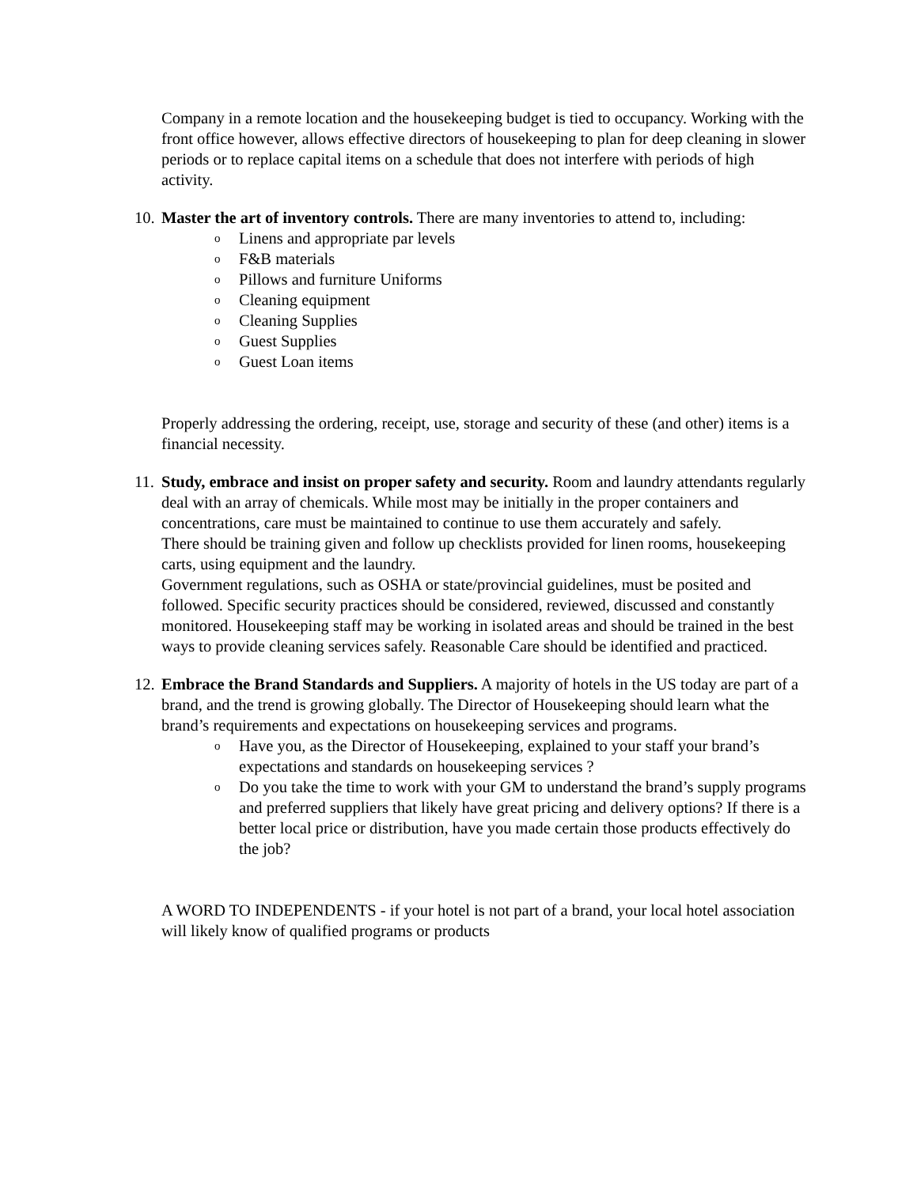Company in a remote location and the housekeeping budget is tied to occupancy. Working with the front office however, allows effective directors of housekeeping to plan for deep cleaning in slower periods or to replace capital items on a schedule that does not interfere with periods of high activity.
10.
Master the art of inventory controls. There are many inventories to attend to, including:
o Linens and appropriate par levels
o F&B materials
o Pillows and furniture Uniforms
o Cleaning equipment
o Cleaning Supplies
o Guest Supplies
o Guest Loan items
Properly addressing the ordering, receipt, use, storage and security of these (and other) items is a financial necessity.
11.
Study, embrace and insist on proper safety and security. Room and laundry attendants regularly deal with an array of chemicals. While most may be initially in the proper containers and concentrations, care must be maintained to continue to use them accurately and safely.
There should be training given and follow up checklists provided for linen rooms, housekeeping carts, using equipment and the laundry.
Government regulations, such as OSHA or state/provincial guidelines, must be posited and followed. Specific security practices should be considered, reviewed, discussed and constantly monitored. Housekeeping staff may be working in isolated areas and should be trained in the best ways to provide cleaning services safely. Reasonable Care should be identified and practiced.
12.
Embrace the Brand Standards and Suppliers. A majority of hotels in the US today are part of a brand, and the trend is growing globally. The Director of Housekeeping should learn what the brand’s requirements and expectations on housekeeping services and programs.
o Have you, as the Director of Housekeeping, explained to your staff your brand’s expectations and standards on housekeeping services ?
o Do you take the time to work with your GM to understand the brand’s supply programs and preferred suppliers that likely have great pricing and delivery options? If there is a better local price or distribution, have you made certain those products effectively do the job?
A WORD TO INDEPENDENTS - if your hotel is not part of a brand, your local hotel association will likely know of qualified programs or products